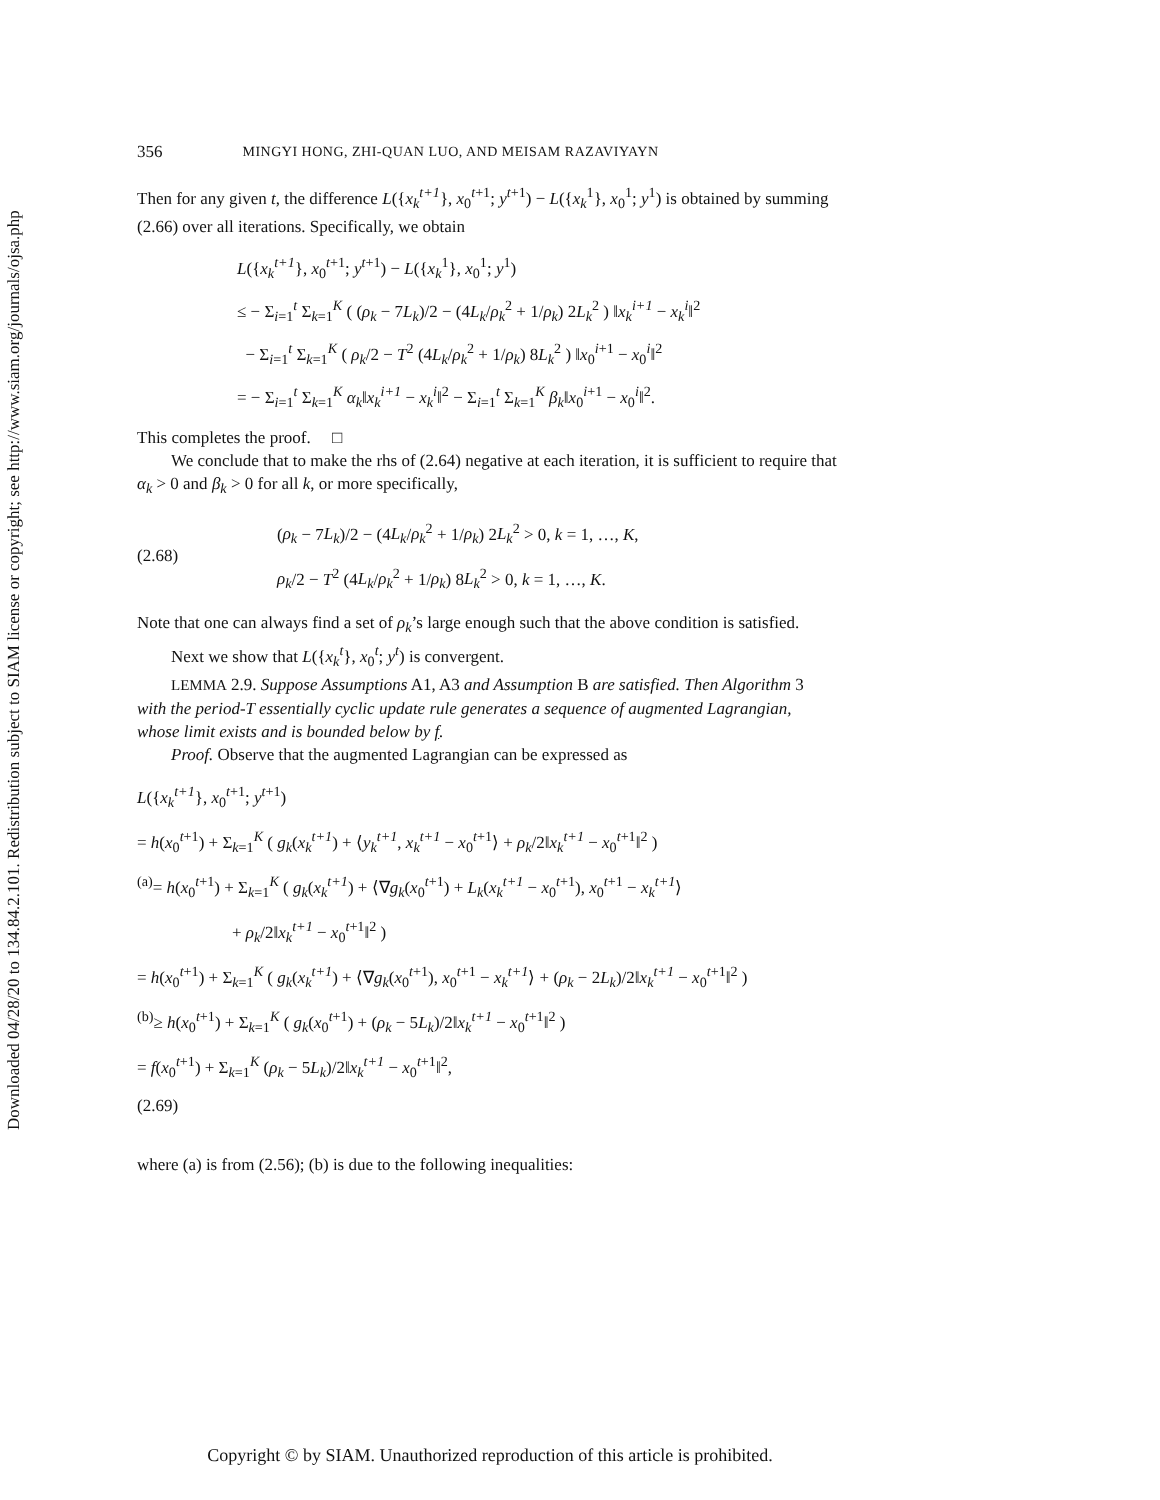Downloaded 04/28/20 to 134.84.2.101. Redistribution subject to SIAM license or copyright; see http://www.siam.org/journals/ojsa.php
356 MINGYI HONG, ZHI-QUAN LUO, AND MEISAM RAZAVIYAYN
Then for any given t, the difference L({x<sub>k</sub><sup>t+1</sup>}, x<sub>0</sub><sup>t+1</sup>; y<sup>t+1</sup>) − L({x<sub>k</sub><sup>1</sup>}, x<sub>0</sub><sup>1</sup>; y<sup>1</sup>) is obtained by summing (2.66) over all iterations. Specifically, we obtain
L({x<sub>k</sub><sup>t+1</sup>}, x<sub>0</sub><sup>t+1</sup>; y<sup>t+1</sup>) − L({x<sub>k</sub><sup>1</sup>}, x<sub>0</sub><sup>1</sup>; y<sup>1</sup>)
≤ − Σ<sub>i=1</sub><sup>t</sup> Σ<sub>k=1</sub><sup>K</sup> ( (ρ<sub>k</sub> − 7L<sub>k</sub>)/2 − (4L<sub>k</sub>/ρ<sub>k</sub><sup>2</sup> + 1/ρ<sub>k</sub>) 2L<sub>k</sub><sup>2</sup> ) ‖x<sub>k</sub><sup>i+1</sup> − x<sub>k</sub><sup>i</sup>‖<sup>2</sup>
− Σ<sub>i=1</sub><sup>t</sup> Σ<sub>k=1</sub><sup>K</sup> ( ρ<sub>k</sub>/2 − T<sup>2</sup> (4L<sub>k</sub>/ρ<sub>k</sub><sup>2</sup> + 1/ρ<sub>k</sub>) 8L<sub>k</sub><sup>2</sup> ) ‖x<sub>0</sub><sup>i+1</sup> − x<sub>0</sub><sup>i</sup>‖<sup>2</sup>
= − Σ<sub>i=1</sub><sup>t</sup> Σ<sub>k=1</sub><sup>K</sup> α<sub>k</sub>‖x<sub>k</sub><sup>i+1</sup> − x<sub>k</sub><sup>i</sup>‖<sup>2</sup> − Σ<sub>i=1</sub><sup>t</sup> Σ<sub>k=1</sub><sup>K</sup> β<sub>k</sub>‖x<sub>0</sub><sup>i+1</sup> − x<sub>0</sub><sup>i</sup>‖<sup>2</sup>.
This completes the proof. □
We conclude that to make the rhs of (2.64) negative at each iteration, it is sufficient to require that α<sub>k</sub> > 0 and β<sub>k</sub> > 0 for all k, or more specifically,
(2.68)
(ρ<sub>k</sub> − 7L<sub>k</sub>)/2 − (4L<sub>k</sub>/ρ<sub>k</sub><sup>2</sup> + 1/ρ<sub>k</sub>) 2L<sub>k</sub><sup>2</sup> > 0, k = 1, …, K,
ρ<sub>k</sub>/2 − T<sup>2</sup> (4L<sub>k</sub>/ρ<sub>k</sub><sup>2</sup> + 1/ρ<sub>k</sub>) 8L<sub>k</sub><sup>2</sup> > 0, k = 1, …, K.
Note that one can always find a set of ρ<sub>k</sub>’s large enough such that the above condition is satisfied.
Next we show that L({x<sub>k</sub><sup>t</sup>}, x<sub>0</sub><sup>t</sup>; y<sup>t</sup>) is convergent.
LEMMA 2.9. Suppose Assumptions A1, A3 and Assumption B are satisfied. Then Algorithm 3 with the period-T essentially cyclic update rule generates a sequence of augmented Lagrangian, whose limit exists and is bounded below by f.
Proof. Observe that the augmented Lagrangian can be expressed as
L({x<sub>k</sub><sup>t+1</sup>}, x<sub>0</sub><sup>t+1</sup>; y<sup>t+1</sup>)
= h(x<sub>0</sub><sup>t+1</sup>) + Σ<sub>k=1</sub><sup>K</sup> ( g<sub>k</sub>(x<sub>k</sub><sup>t+1</sup>) + ⟨y<sub>k</sub><sup>t+1</sup>, x<sub>k</sub><sup>t+1</sup> − x<sub>0</sub><sup>t+1</sup>⟩ + ρ<sub>k</sub>/2‖x<sub>k</sub><sup>t+1</sup> − x<sub>0</sub><sup>t+1</sup>‖<sup>2</sup> )
<sup>(a)</sup>= h(x<sub>0</sub><sup>t+1</sup>) + Σ<sub>k=1</sub><sup>K</sup> ( g<sub>k</sub>(x<sub>k</sub><sup>t+1</sup>) + ⟨∇g<sub>k</sub>(x<sub>0</sub><sup>t+1</sup>) + L<sub>k</sub>(x<sub>k</sub><sup>t+1</sup> − x<sub>0</sub><sup>t+1</sup>), x<sub>0</sub><sup>t+1</sup> − x<sub>k</sub><sup>t+1</sup>⟩
+ ρ<sub>k</sub>/2‖x<sub>k</sub><sup>t+1</sup> − x<sub>0</sub><sup>t+1</sup>‖<sup>2</sup> )
= h(x<sub>0</sub><sup>t+1</sup>) + Σ<sub>k=1</sub><sup>K</sup> ( g<sub>k</sub>(x<sub>k</sub><sup>t+1</sup>) + ⟨∇g<sub>k</sub>(x<sub>0</sub><sup>t+1</sup>), x<sub>0</sub><sup>t+1</sup> − x<sub>k</sub><sup>t+1</sup>⟩ + (ρ<sub>k</sub> − 2L<sub>k</sub>)/2‖x<sub>k</sub><sup>t+1</sup> − x<sub>0</sub><sup>t+1</sup>‖<sup>2</sup> )
<sup>(b)</sup>≥ h(x<sub>0</sub><sup>t+1</sup>) + Σ<sub>k=1</sub><sup>K</sup> ( g<sub>k</sub>(x<sub>0</sub><sup>t+1</sup>) + (ρ<sub>k</sub> − 5L<sub>k</sub>)/2‖x<sub>k</sub><sup>t+1</sup> − x<sub>0</sub><sup>t+1</sup>‖<sup>2</sup> )
= f(x<sub>0</sub><sup>t+1</sup>) + Σ<sub>k=1</sub><sup>K</sup> (ρ<sub>k</sub> − 5L<sub>k</sub>)/2‖x<sub>k</sub><sup>t+1</sup> − x<sub>0</sub><sup>t+1</sup>‖<sup>2</sup>,
(2.69)
where (a) is from (2.56); (b) is due to the following inequalities:
Copyright © by SIAM. Unauthorized reproduction of this article is prohibited.